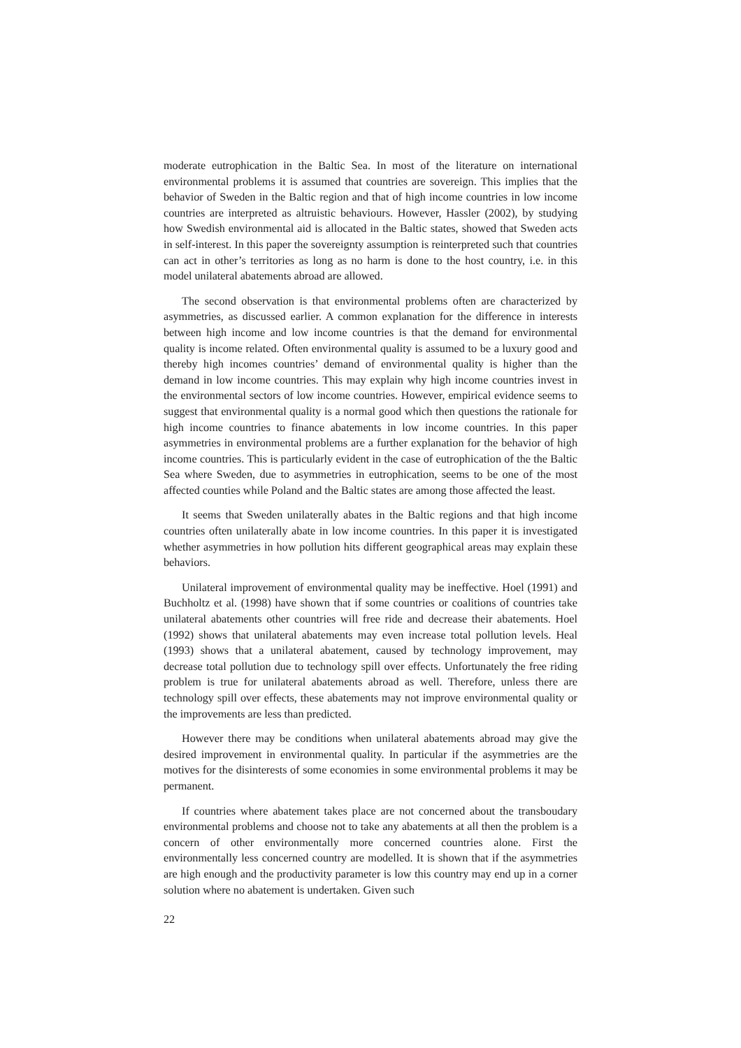moderate eutrophication in the Baltic Sea. In most of the literature on international environmental problems it is assumed that countries are sovereign. This implies that the behavior of Sweden in the Baltic region and that of high income countries in low income countries are interpreted as altruistic behaviours. However, Hassler (2002), by studying how Swedish environmental aid is allocated in the Baltic states, showed that Sweden acts in self-interest. In this paper the sovereignty assumption is reinterpreted such that countries can act in other’s territories as long as no harm is done to the host country, i.e. in this model unilateral abatements abroad are allowed.
The second observation is that environmental problems often are characterized by asymmetries, as discussed earlier. A common explanation for the difference in interests between high income and low income countries is that the demand for environmental quality is income related. Often environmental quality is assumed to be a luxury good and thereby high incomes countries’ demand of environmental quality is higher than the demand in low income countries. This may explain why high income countries invest in the environmental sectors of low income countries. However, empirical evidence seems to suggest that environmental quality is a normal good which then questions the rationale for high income countries to finance abatements in low income countries. In this paper asymmetries in environmental problems are a further explanation for the behavior of high income countries. This is particularly evident in the case of eutrophication of the the Baltic Sea where Sweden, due to asymmetries in eutrophication, seems to be one of the most affected counties while Poland and the Baltic states are among those affected the least.
It seems that Sweden unilaterally abates in the Baltic regions and that high income countries often unilaterally abate in low income countries. In this paper it is investigated whether asymmetries in how pollution hits different geographical areas may explain these behaviors.
Unilateral improvement of environmental quality may be ineffective. Hoel (1991) and Buchholtz et al. (1998) have shown that if some countries or coalitions of countries take unilateral abatements other countries will free ride and decrease their abatements. Hoel (1992) shows that unilateral abatements may even increase total pollution levels. Heal (1993) shows that a unilateral abatement, caused by technology improvement, may decrease total pollution due to technology spill over effects. Unfortunately the free riding problem is true for unilateral abatements abroad as well. Therefore, unless there are technology spill over effects, these abatements may not improve environmental quality or the improvements are less than predicted.
However there may be conditions when unilateral abatements abroad may give the desired improvement in environmental quality. In particular if the asymmetries are the motives for the disinterests of some economies in some environmental problems it may be permanent.
If countries where abatement takes place are not concerned about the transboudary environmental problems and choose not to take any abatements at all then the problem is a concern of other environmentally more concerned countries alone. First the environmentally less concerned country are modelled. It is shown that if the asymmetries are high enough and the productivity parameter is low this country may end up in a corner solution where no abatement is undertaken. Given such
22